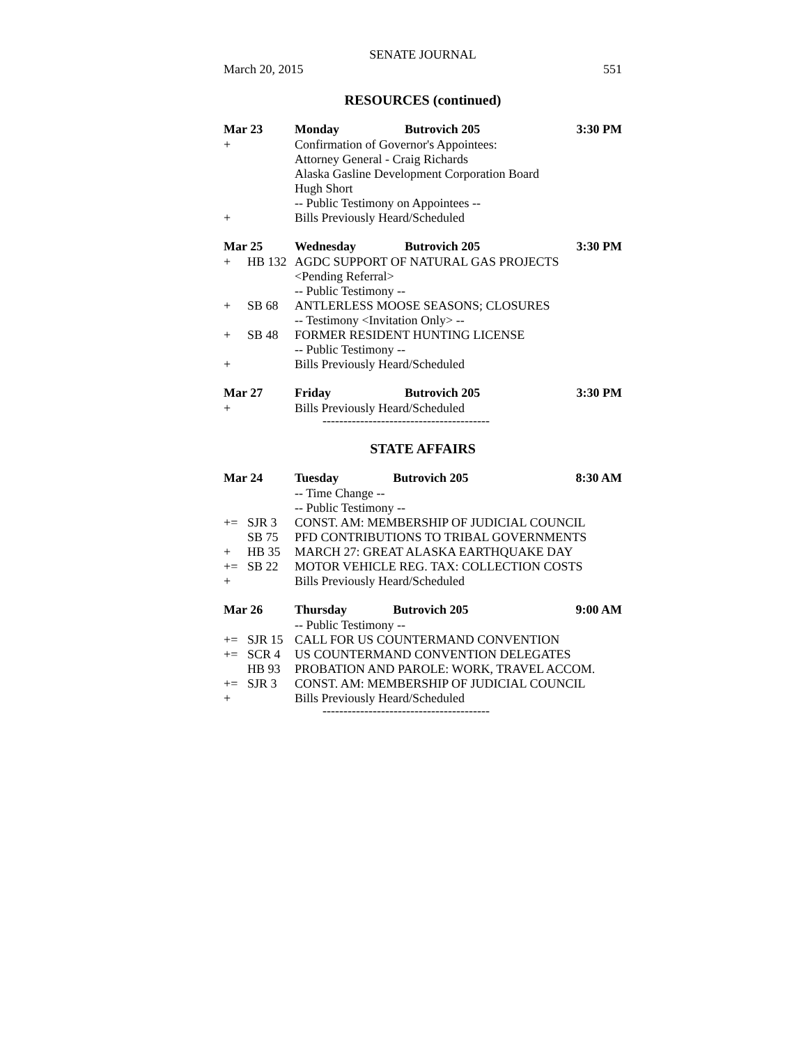SENATE JOURNAL
March 20, 2015 551
RESOURCES (continued)
| Mar 23 | | Monday | Butrovich 205 | 3:30 PM |
| + | | Confirmation of Governor's Appointees: | | |
| | | Attorney General - Craig Richards | | |
| | | Alaska Gasline Development Corporation Board | | |
| | | Hugh Short | | |
| | | -- Public Testimony on Appointees -- | | |
| + | | Bills Previously Heard/Scheduled | | |
| Mar 25 | | Wednesday | Butrovich 205 | 3:30 PM |
| + | HB 132 | AGDC SUPPORT OF NATURAL GAS PROJECTS | | |
| | | <Pending Referral> | | |
| | | -- Public Testimony -- | | |
| + | SB 68 | ANTLERLESS MOOSE SEASONS; CLOSURES | | |
| | | -- Testimony <Invitation Only> -- | | |
| + | SB 48 | FORMER RESIDENT HUNTING LICENSE | | |
| | | -- Public Testimony -- | | |
| + | | Bills Previously Heard/Scheduled | | |
| Mar 27 | | Friday | Butrovich 205 | 3:30 PM |
| + | | Bills Previously Heard/Scheduled | | |
----------------------------------------
STATE AFFAIRS
| Mar 24 | | Tuesday | Butrovich 205 | 8:30 AM |
| | | -- Time Change -- | | |
| | | -- Public Testimony -- | | |
| += | SJR 3 | CONST. AM: MEMBERSHIP OF JUDICIAL COUNCIL | | |
| | SB 75 | PFD CONTRIBUTIONS TO TRIBAL GOVERNMENTS | | |
| + | HB 35 | MARCH 27: GREAT ALASKA EARTHQUAKE DAY | | |
| += | SB 22 | MOTOR VEHICLE REG. TAX: COLLECTION COSTS | | |
| + | | Bills Previously Heard/Scheduled | | |
| Mar 26 | | Thursday | Butrovich 205 | 9:00 AM |
| | | -- Public Testimony -- | | |
| += | SJR 15 | CALL FOR US COUNTERMAND CONVENTION | | |
| += | SCR 4 | US COUNTERMAND CONVENTION DELEGATES | | |
| | HB 93 | PROBATION AND PAROLE: WORK, TRAVEL ACCOM. | | |
| += | SJR 3 | CONST. AM: MEMBERSHIP OF JUDICIAL COUNCIL | | |
| + | | Bills Previously Heard/Scheduled | | |
----------------------------------------